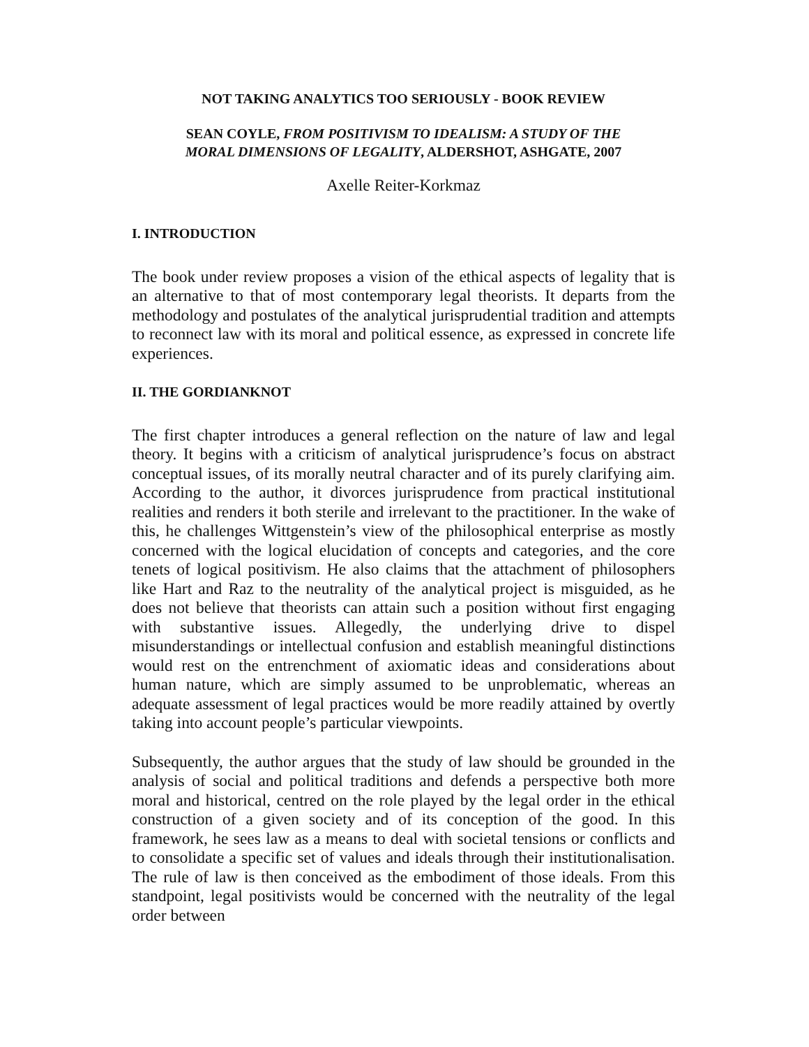NOT TAKING ANALYTICS TOO SERIOUSLY - BOOK REVIEW
SEAN COYLE, FROM POSITIVISM TO IDEALISM: A STUDY OF THE
MORAL DIMENSIONS OF LEGALITY, ALDERSHOT, ASHGATE, 2007
Axelle Reiter-Korkmaz
I. INTRODUCTION
The book under review proposes a vision of the ethical aspects of legality that is an alternative to that of most contemporary legal theorists. It departs from the methodology and postulates of the analytical jurisprudential tradition and attempts to reconnect law with its moral and political essence, as expressed in concrete life experiences.
II. THE GORDIANKNOT
The first chapter introduces a general reflection on the nature of law and legal theory. It begins with a criticism of analytical jurisprudence’s focus on abstract conceptual issues, of its morally neutral character and of its purely clarifying aim. According to the author, it divorces jurisprudence from practical institutional realities and renders it both sterile and irrelevant to the practitioner. In the wake of this, he challenges Wittgenstein’s view of the philosophical enterprise as mostly concerned with the logical elucidation of concepts and categories, and the core tenets of logical positivism. He also claims that the attachment of philosophers like Hart and Raz to the neutrality of the analytical project is misguided, as he does not believe that theorists can attain such a position without first engaging with substantive issues. Allegedly, the underlying drive to dispel misunderstandings or intellectual confusion and establish meaningful distinctions would rest on the entrenchment of axiomatic ideas and considerations about human nature, which are simply assumed to be unproblematic, whereas an adequate assessment of legal practices would be more readily attained by overtly taking into account people’s particular viewpoints.
Subsequently, the author argues that the study of law should be grounded in the analysis of social and political traditions and defends a perspective both more moral and historical, centred on the role played by the legal order in the ethical construction of a given society and of its conception of the good. In this framework, he sees law as a means to deal with societal tensions or conflicts and to consolidate a specific set of values and ideals through their institutionalisation. The rule of law is then conceived as the embodiment of those ideals. From this standpoint, legal positivists would be concerned with the neutrality of the legal order between